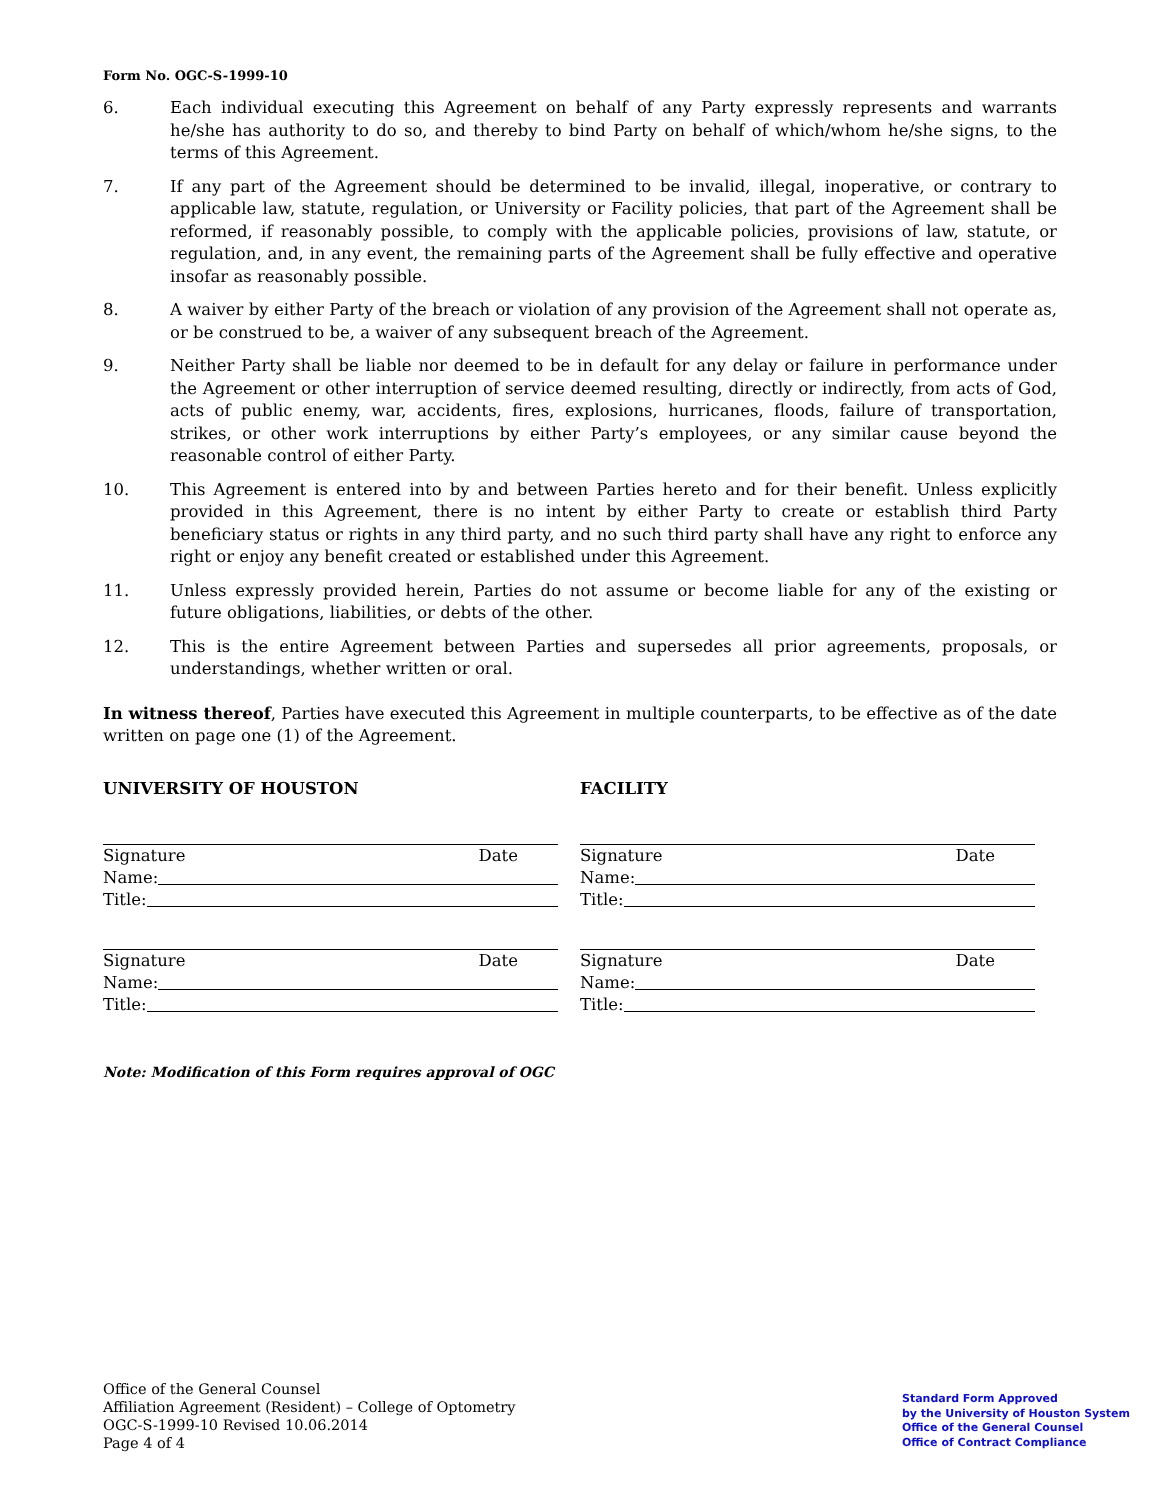Form No. OGC-S-1999-10
6. Each individual executing this Agreement on behalf of any Party expressly represents and warrants he/she has authority to do so, and thereby to bind Party on behalf of which/whom he/she signs, to the terms of this Agreement.
7. If any part of the Agreement should be determined to be invalid, illegal, inoperative, or contrary to applicable law, statute, regulation, or University or Facility policies, that part of the Agreement shall be reformed, if reasonably possible, to comply with the applicable policies, provisions of law, statute, or regulation, and, in any event, the remaining parts of the Agreement shall be fully effective and operative insofar as reasonably possible.
8. A waiver by either Party of the breach or violation of any provision of the Agreement shall not operate as, or be construed to be, a waiver of any subsequent breach of the Agreement.
9. Neither Party shall be liable nor deemed to be in default for any delay or failure in performance under the Agreement or other interruption of service deemed resulting, directly or indirectly, from acts of God, acts of public enemy, war, accidents, fires, explosions, hurricanes, floods, failure of transportation, strikes, or other work interruptions by either Party’s employees, or any similar cause beyond the reasonable control of either Party.
10. This Agreement is entered into by and between Parties hereto and for their benefit. Unless explicitly provided in this Agreement, there is no intent by either Party to create or establish third Party beneficiary status or rights in any third party, and no such third party shall have any right to enforce any right or enjoy any benefit created or established under this Agreement.
11. Unless expressly provided herein, Parties do not assume or become liable for any of the existing or future obligations, liabilities, or debts of the other.
12. This is the entire Agreement between Parties and supersedes all prior agreements, proposals, or understandings, whether written or oral.
In witness thereof, Parties have executed this Agreement in multiple counterparts, to be effective as of the date written on page one (1) of the Agreement.
UNIVERSITY OF HOUSTON
Signature Date
Name:
Title:
Signature Date
Name:
Title:
FACILITY
Signature Date
Name:
Title:
Signature Date
Name:
Title:
Note: Modification of this Form requires approval of OGC
Office of the General Counsel
Affiliation Agreement (Resident) – College of Optometry
OGC-S-1999-10 Revised 10.06.2014
Page 4 of 4
Standard Form Approved
by the University of Houston System
Office of the General Counsel
Office of Contract Compliance